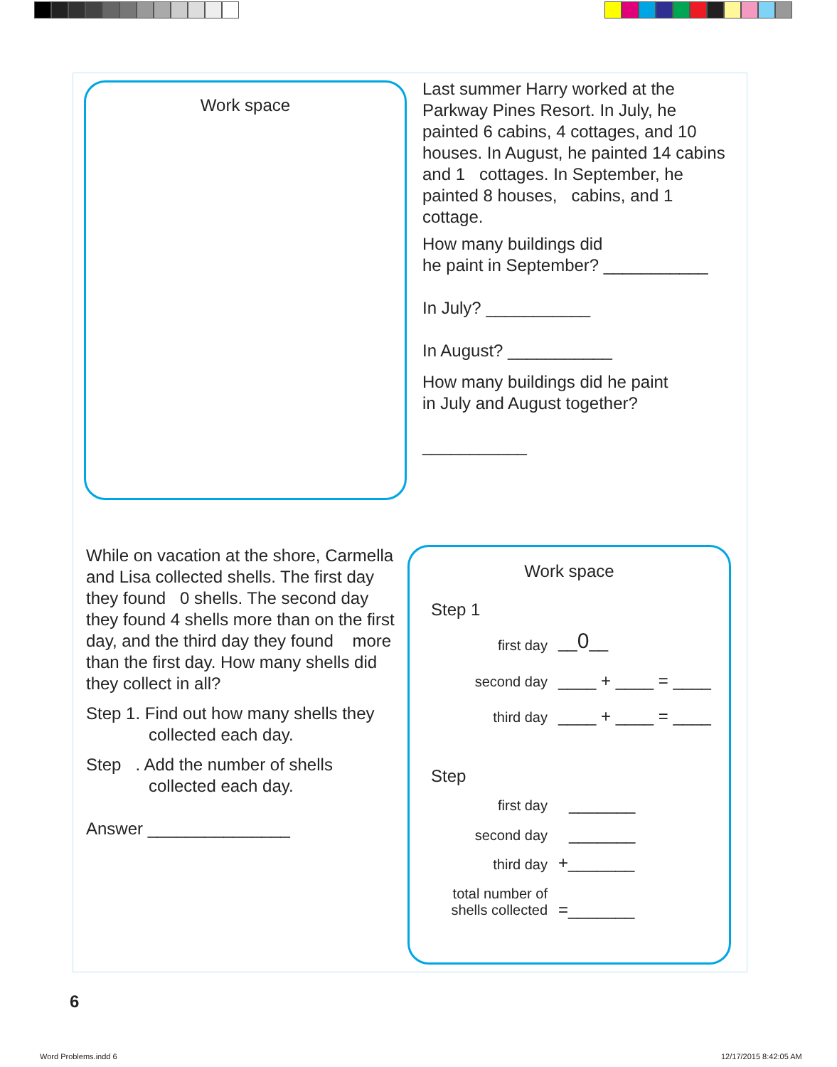Work space
Last summer Harry worked at the Parkway Pines Resort. In July, he painted 6 cabins, 4 cottages, and 10 houses. In August, he painted 14 cabins and 1 cottages. In September, he painted 8 houses, cabins, and 1 cottage.
How many buildings did
he paint in September? ___________
In July? ___________
In August? ___________
How many buildings did he paint
in July and August together?
___________
While on vacation at the shore, Carmella and Lisa collected shells. The first day they found 0 shells. The second day they found 4 shells more than on the first day, and the third day they found more than the first day. How many shells did they collect in all?
Step 1. Find out how many shells they
collected each day.
Step . Add the number of shells
collected each day.
Answer _______________
Work space
Step 1
first day __0__
second day ____ + ____ = ____
third day ____ + ____ = ____
Step
first day _______
second day _______
third day +_______
total number of
shells collected
=_______
6
Word Problems.indd 6 12/17/2015 8:42:05 AM